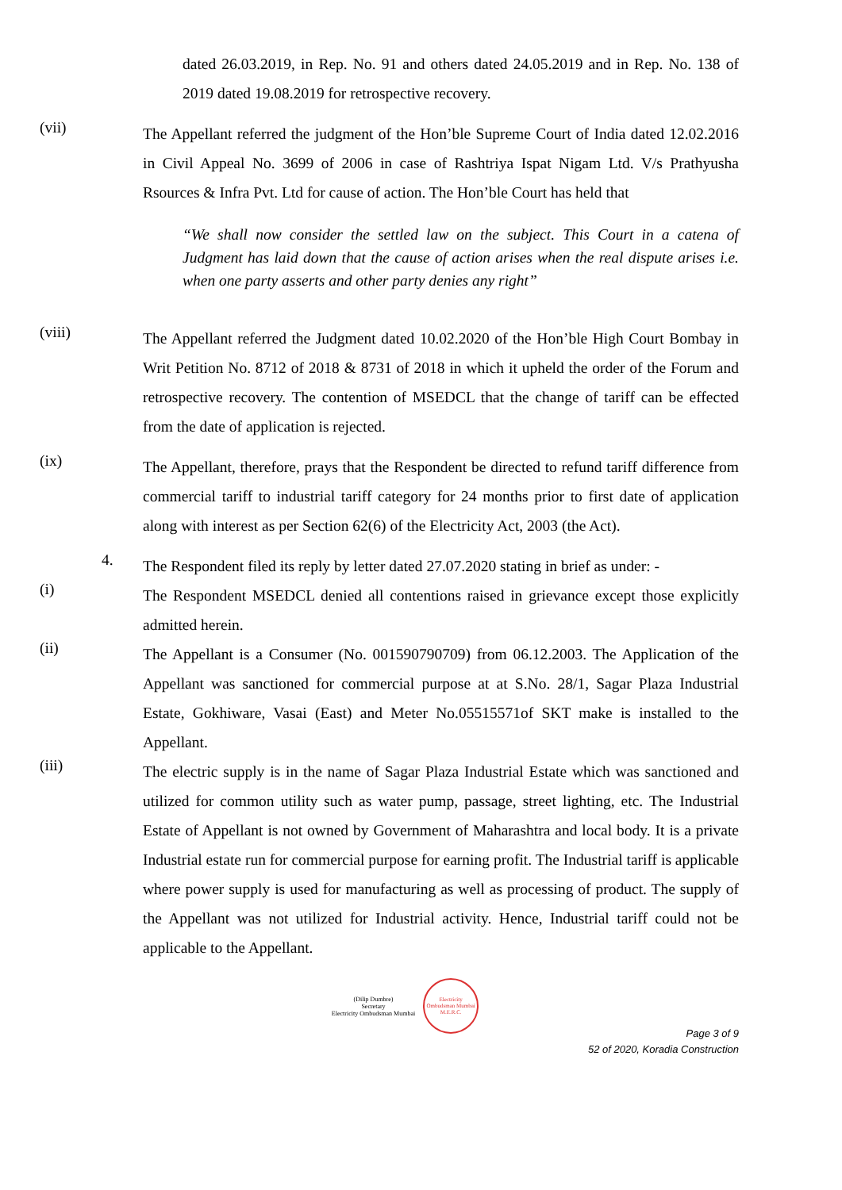dated 26.03.2019, in Rep. No. 91 and others dated 24.05.2019 and in Rep. No. 138 of 2019 dated 19.08.2019 for retrospective recovery.
(vii)
The Appellant referred the judgment of the Hon’ble Supreme Court of India dated 12.02.2016 in Civil Appeal No. 3699 of 2006 in case of Rashtriya Ispat Nigam Ltd. V/s Prathyusha Rsources & Infra Pvt. Ltd for cause of action. The Hon’ble Court has held that
“We shall now consider the settled law on the subject. This Court in a catena of Judgment has laid down that the cause of action arises when the real dispute arises i.e. when one party asserts and other party denies any right”
(viii)
The Appellant referred the Judgment dated 10.02.2020 of the Hon’ble High Court Bombay in Writ Petition No. 8712 of 2018 & 8731 of 2018 in which it upheld the order of the Forum and retrospective recovery. The contention of MSEDCL that the change of tariff can be effected from the date of application is rejected.
(ix)
The Appellant, therefore, prays that the Respondent be directed to refund tariff difference from commercial tariff to industrial tariff category for 24 months prior to first date of application along with interest as per Section 62(6) of the Electricity Act, 2003 (the Act).
4.
The Respondent filed its reply by letter dated 27.07.2020 stating in brief as under: -
(i)
The Respondent MSEDCL denied all contentions raised in grievance except those explicitly admitted herein.
(ii)
The Appellant is a Consumer (No. 001590790709) from 06.12.2003. The Application of the Appellant was sanctioned for commercial purpose at at S.No. 28/1, Sagar Plaza Industrial Estate, Gokhiware, Vasai (East) and Meter No.05515571of SKT make is installed to the Appellant.
(iii)
The electric supply is in the name of Sagar Plaza Industrial Estate which was sanctioned and utilized for common utility such as water pump, passage, street lighting, etc. The Industrial Estate of Appellant is not owned by Government of Maharashtra and local body. It is a private Industrial estate run for commercial purpose for earning profit. The Industrial tariff is applicable where power supply is used for manufacturing as well as processing of product. The supply of the Appellant was not utilized for Industrial activity. Hence, Industrial tariff could not be applicable to the Appellant.
(Dilip Dumbre)
Secretary
Electricity Ombudsman Mumbai
Electricity Ombudsman Mumbai M.E.R.C.
Page 3 of 9
52 of 2020, Koradia Construction